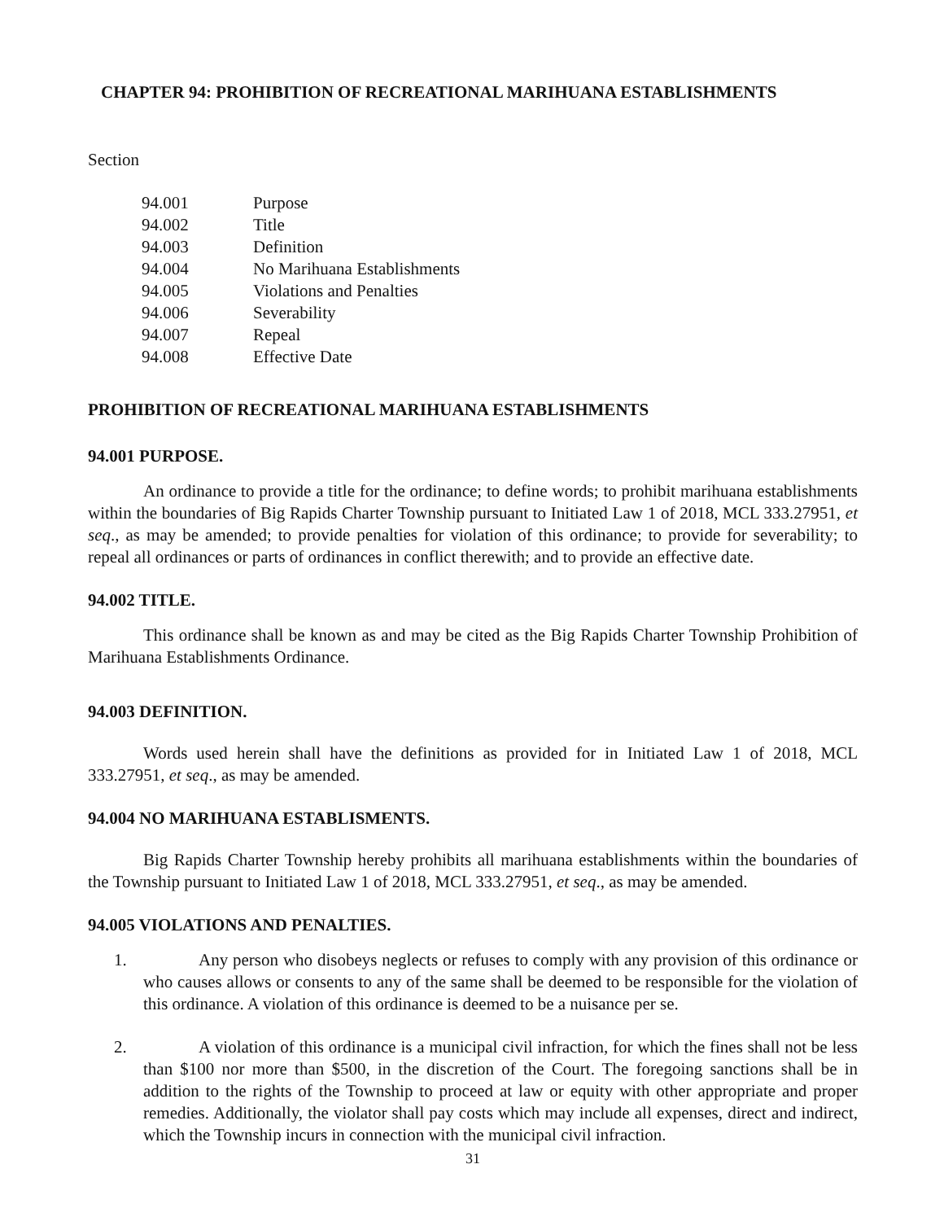CHAPTER 94: PROHIBITION OF RECREATIONAL MARIHUANA ESTABLISHMENTS
Section
| 94.001 | Purpose |
| 94.002 | Title |
| 94.003 | Definition |
| 94.004 | No Marihuana Establishments |
| 94.005 | Violations and Penalties |
| 94.006 | Severability |
| 94.007 | Repeal |
| 94.008 | Effective Date |
PROHIBITION OF RECREATIONAL MARIHUANA ESTABLISHMENTS
94.001 PURPOSE.
An ordinance to provide a title for the ordinance; to define words; to prohibit marihuana establishments within the boundaries of Big Rapids Charter Township pursuant to Initiated Law 1 of 2018, MCL 333.27951, et seq., as may be amended; to provide penalties for violation of this ordinance; to provide for severability; to repeal all ordinances or parts of ordinances in conflict therewith; and to provide an effective date.
94.002 TITLE.
This ordinance shall be known as and may be cited as the Big Rapids Charter Township Prohibition of Marihuana Establishments Ordinance.
94.003 DEFINITION.
Words used herein shall have the definitions as provided for in Initiated Law 1 of 2018, MCL 333.27951, et seq., as may be amended.
94.004 NO MARIHUANA ESTABLISMENTS.
Big Rapids Charter Township hereby prohibits all marihuana establishments within the boundaries of the Township pursuant to Initiated Law 1 of 2018, MCL 333.27951, et seq., as may be amended.
94.005 VIOLATIONS AND PENALTIES.
1. Any person who disobeys neglects or refuses to comply with any provision of this ordinance or who causes allows or consents to any of the same shall be deemed to be responsible for the violation of this ordinance. A violation of this ordinance is deemed to be a nuisance per se.
2. A violation of this ordinance is a municipal civil infraction, for which the fines shall not be less than $100 nor more than $500, in the discretion of the Court. The foregoing sanctions shall be in addition to the rights of the Township to proceed at law or equity with other appropriate and proper remedies. Additionally, the violator shall pay costs which may include all expenses, direct and indirect, which the Township incurs in connection with the municipal civil infraction.
31